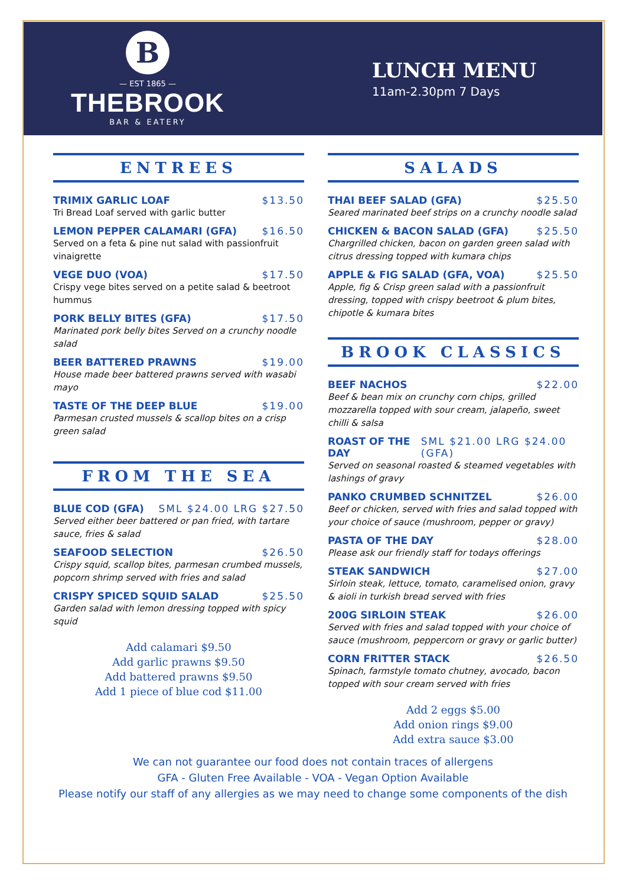B
— EST 1865 —
THEBROOK
BAR & EATERY
LUNCH MENU
11am-2.30pm 7 Days
ENTREES
TRIMIX GARLIC LOAF $13.50
Tri Bread Loaf served with garlic butter
LEMON PEPPER CALAMARI (GFA) $16.50
Served on a feta & pine nut salad with passionfruit vinaigrette
VEGE DUO (VOA) $17.50
Crispy vege bites served on a petite salad & beetroot hummus
PORK BELLY BITES (GFA) $17.50
Marinated pork belly bites Served on a crunchy noodle salad
BEER BATTERED PRAWNS $19.00
House made beer battered prawns served with wasabi mayo
TASTE OF THE DEEP BLUE $19.00
Parmesan crusted mussels & scallop bites on a crisp green salad
FROM THE SEA
BLUE COD (GFA) SML $24.00 LRG $27.50
Served either beer battered or pan fried, with tartare sauce, fries & salad
SEAFOOD SELECTION $26.50
Crispy squid, scallop bites, parmesan crumbed mussels, popcorn shrimp served with fries and salad
CRISPY SPICED SQUID SALAD $25.50
Garden salad with lemon dressing topped with spicy squid
Add calamari $9.50
Add garlic prawns $9.50
Add battered prawns $9.50
Add 1 piece of blue cod $11.00
SALADS
THAI BEEF SALAD (GFA) $25.50
Seared marinated beef strips on a crunchy noodle salad
CHICKEN & BACON SALAD (GFA) $25.50
Chargrilled chicken, bacon on garden green salad with citrus dressing topped with kumara chips
APPLE & FIG SALAD (GFA, VOA) $25.50
Apple, fig & Crisp green salad with a passionfruit dressing, topped with crispy beetroot & plum bites, chipotle & kumara bites
BROOK CLASSICS
BEEF NACHOS $22.00
Beef & bean mix on crunchy corn chips, grilled mozzarella topped with sour cream, jalapeño, sweet chilli & salsa
ROAST OF THE DAY SML $21.00 LRG $24.00 (GFA)
Served on seasonal roasted & steamed vegetables with lashings of gravy
PANKO CRUMBED SCHNITZEL $26.00
Beef or chicken, served with fries and salad topped with your choice of sauce (mushroom, pepper or gravy)
PASTA OF THE DAY $28.00
Please ask our friendly staff for todays offerings
STEAK SANDWICH $27.00
Sirloin steak, lettuce, tomato, caramelised onion, gravy & aioli in turkish bread served with fries
200G SIRLOIN STEAK $26.00
Served with fries and salad topped with your choice of sauce (mushroom, peppercorn or gravy or garlic butter)
CORN FRITTER STACK $26.50
Spinach, farmstyle tomato chutney, avocado, bacon topped with sour cream served with fries
Add 2 eggs $5.00
Add onion rings $9.00
Add extra sauce $3.00
We can not guarantee our food does not contain traces of allergens
GFA - Gluten Free Available - VOA - Vegan Option Available
Please notify our staff of any allergies as we may need to change some components of the dish